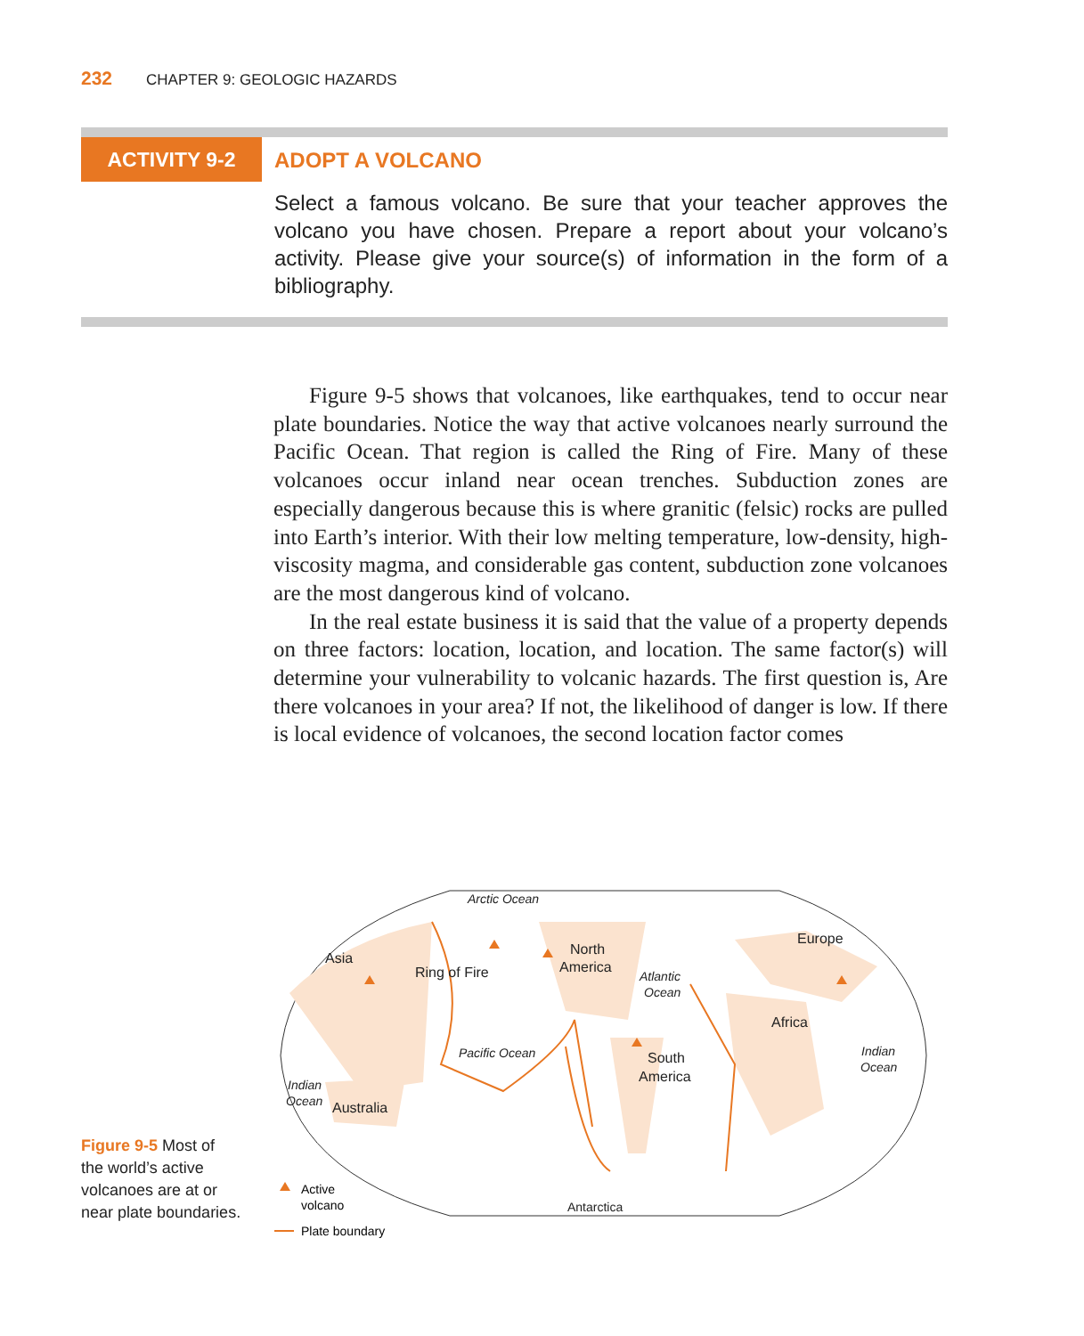232 CHAPTER 9: GEOLOGIC HAZARDS
ACTIVITY 9-2
ADOPT A VOLCANO
Select a famous volcano. Be sure that your teacher approves the volcano you have chosen. Prepare a report about your volcano’s activity. Please give your source(s) of information in the form of a bibliography.
Figure 9-5 shows that volcanoes, like earthquakes, tend to occur near plate boundaries. Notice the way that active volcanoes nearly surround the Pacific Ocean. That region is called the Ring of Fire. Many of these volcanoes occur inland near ocean trenches. Subduction zones are especially dangerous because this is where granitic (felsic) rocks are pulled into Earth’s interior. With their low melting temperature, low-density, high-viscosity magma, and considerable gas content, subduction zone volcanoes are the most dangerous kind of volcano.
In the real estate business it is said that the value of a property depends on three factors: location, location, and location. The same factor(s) will determine your vulnerability to volcanic hazards. The first question is, Are there volcanoes in your area? If not, the likelihood of danger is low. If there is local evidence of volcanoes, the second location factor comes
Arctic Ocean
Asia
North
America
Europe
Ring of Fire
Atlantic
Ocean
Africa
Pacific Ocean
South
America
Indian
Ocean
Indian
Ocean
Australia
Antarctica
Active
volcano
Plate boundary
Figure 9-5 Most of the world’s active volcanoes are at or near plate boundaries.